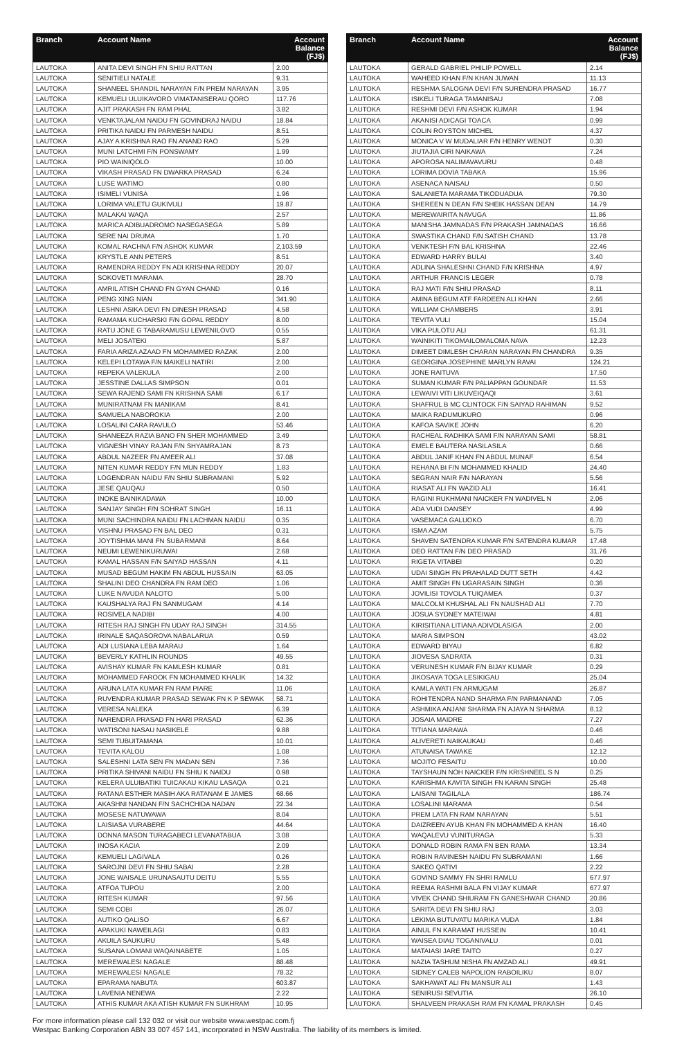| Branch | Account Name | Account Balance (FJ$) |
| --- | --- | --- |
| LAUTOKA | ANITA DEVI SINGH FN SHIU RATTAN | 2.00 |
| LAUTOKA | SENITIELI NATALE | 9.31 |
| LAUTOKA | SHANEEL SHANDIL NARAYAN F/N PREM NARAYAN | 3.95 |
| LAUTOKA | KEMUELI ULUIKAVORO VIMATANISERAU QORO | 117.76 |
| LAUTOKA | AJIT PRAKASH FN RAM PHAL | 3.82 |
| LAUTOKA | VENKTAJALAM NAIDU FN GOVINDRAJ NAIDU | 18.84 |
| LAUTOKA | PRITIKA NAIDU FN PARMESH NAIDU | 8.51 |
| LAUTOKA | AJAY A KRISHNA RAO FN ANAND RAO | 5.29 |
| LAUTOKA | MUNI LATCHMI F/N PONSWAMY | 1.99 |
| LAUTOKA | PIO WAINIQOLO | 10.00 |
| LAUTOKA | VIKASH PRASAD FN DWARKA PRASAD | 6.24 |
| LAUTOKA | LUSE WATIMO | 0.80 |
| LAUTOKA | ISIMELI VUNISA | 1.96 |
| LAUTOKA | LORIMA VALETU GUKIVULI | 19.87 |
| LAUTOKA | MALAKAI WAQA | 2.57 |
| LAUTOKA | MARICA ADIBUADROMO NASEGASEGA | 5.89 |
| LAUTOKA | SERE NAI DRUMA | 1.70 |
| LAUTOKA | KOMAL RACHNA F/N ASHOK KUMAR | 2,103.59 |
| LAUTOKA | KRYSTLE ANN PETERS | 8.51 |
| LAUTOKA | RAMENDRA REDDY FN ADI KRISHNA REDDY | 20.07 |
| LAUTOKA | SOKOVETI MARAMA | 28.70 |
| LAUTOKA | AMRIL ATISH CHAND FN GYAN CHAND | 0.16 |
| LAUTOKA | PENG XING NIAN | 341.90 |
| LAUTOKA | LESHNI ASIKA DEVI FN DINESH PRASAD | 4.58 |
| LAUTOKA | RAMAMA KUCHARSKI F/N GOPAL REDDY | 8.00 |
| LAUTOKA | RATU JONE G TABARAMUSU LEWENILOVO | 0.55 |
| LAUTOKA | MELI JOSATEKI | 5.87 |
| LAUTOKA | FARIA ARIZA AZAAD FN MOHAMMED RAZAK | 2.00 |
| LAUTOKA | KELEPI LOTAWA F/N MAIKELI NATIRI | 2.00 |
| LAUTOKA | REPEKA VALEKULA | 2.00 |
| LAUTOKA | JESSTINE DALLAS SIMPSON | 0.01 |
| LAUTOKA | SEWA RAJEND SAMI FN KRISHNA SAMI | 6.17 |
| LAUTOKA | MUNIRATNAM FN MANIKAM | 8.41 |
| LAUTOKA | SAMUELA NABOROKIA | 2.00 |
| LAUTOKA | LOSALINI CARA RAVULO | 53.46 |
| LAUTOKA | SHANEEZA RAZIA BANO FN SHER MOHAMMED | 3.49 |
| LAUTOKA | VIGNESH VINAY RAJAN F/N SHYAMRAJAN | 8.73 |
| LAUTOKA | ABDUL NAZEER FN AMEER ALI | 37.08 |
| LAUTOKA | NITEN KUMAR REDDY F/N MUN REDDY | 1.83 |
| LAUTOKA | LOGENDRAN NAIDU F/N SHIU SUBRAMANI | 5.92 |
| LAUTOKA | JESE QAUQAU | 0.50 |
| LAUTOKA | INOKE BAINIKADAWA | 10.00 |
| LAUTOKA | SANJAY SINGH F/N SOHRAT SINGH | 16.11 |
| LAUTOKA | MUNI SACHINDRA NAIDU FN LACHMAN NAIDU | 0.35 |
| LAUTOKA | VISHNU PRASAD FN BAL DEO | 0.31 |
| LAUTOKA | JOYTISHMA MANI FN SUBARMANI | 8.64 |
| LAUTOKA | NEUMI LEWENIKURUWAI | 2.68 |
| LAUTOKA | KAMAL HASSAN F/N SAIYAD HASSAN | 4.11 |
| LAUTOKA | MUSAD BEGUM HAKIM FN ABDUL HUSSAIN | 63.05 |
| LAUTOKA | SHALINI DEO CHANDRA FN RAM DEO | 1.06 |
| LAUTOKA | LUKE NAVUDA NALOTO | 5.00 |
| LAUTOKA | KAUSHALYA RAJ FN SANMUGAM | 4.14 |
| LAUTOKA | ROSIVELA NADIBI | 4.00 |
| LAUTOKA | RITESH RAJ SINGH FN UDAY RAJ SINGH | 314.55 |
| LAUTOKA | IRINALE SAQASOROVA NABALARUA | 0.59 |
| LAUTOKA | ADI LUSIANA LEBA MARAU | 1.64 |
| LAUTOKA | BEVERLY KATHLIN ROUNDS | 49.55 |
| LAUTOKA | AVISHAY KUMAR FN KAMLESH KUMAR | 0.81 |
| LAUTOKA | MOHAMMED FAROOK FN MOHAMMED KHALIK | 14.32 |
| LAUTOKA | ARUNA LATA KUMAR FN RAM PIARE | 11.06 |
| LAUTOKA | RUVENDRA KUMAR PRASAD SEWAK FN K P SEWAK | 58.71 |
| LAUTOKA | VERESA NALEKA | 6.39 |
| LAUTOKA | NARENDRA PRASAD FN HARI PRASAD | 62.36 |
| LAUTOKA | WATISONI NASAU NASIKELE | 9.88 |
| LAUTOKA | SEMI TUBUITAMANA | 10.01 |
| LAUTOKA | TEVITA KALOU | 1.08 |
| LAUTOKA | SALESHNI LATA SEN FN MADAN SEN | 7.36 |
| LAUTOKA | PRITIKA SHIVANI NAIDU FN SHIU K NAIDU | 0.98 |
| LAUTOKA | KELERA ULUIBATIKI TUICAKAU KIKAU LASAQA | 0.21 |
| LAUTOKA | RATANA ESTHER MASIH AKA RATANAM E JAMES | 68.66 |
| LAUTOKA | AKASHNI NANDAN F/N SACHCHIDA NADAN | 22.34 |
| LAUTOKA | MOSESE NATUWAWA | 8.04 |
| LAUTOKA | LAISIASA VURABERE | 44.64 |
| LAUTOKA | DONNA MASON TURAGABECI LEVANATABUA | 3.08 |
| LAUTOKA | INOSA KACIA | 2.09 |
| LAUTOKA | KEMUELI LAGIVALA | 0.26 |
| LAUTOKA | SAROJNI DEVI FN SHIU SABAI | 2.28 |
| LAUTOKA | JONE WAISALE URUNASAUTU DEITU | 5.55 |
| LAUTOKA | ATFOA TUPOU | 2.00 |
| LAUTOKA | RITESH KUMAR | 97.56 |
| LAUTOKA | SEMI COBI | 26.07 |
| LAUTOKA | AUTIKO QALISO | 6.67 |
| LAUTOKA | APAKUKI NAWEILAGI | 0.83 |
| LAUTOKA | AKUILA SAUKURU | 5.48 |
| LAUTOKA | SUSANA LOMANI WAQAINABETE | 1.05 |
| LAUTOKA | MEREWALESI NAGALE | 88.48 |
| LAUTOKA | MEREWALESI NAGALE | 78.32 |
| LAUTOKA | EPARAMA NABUTA | 603.87 |
| LAUTOKA | LAVENIA NENEWA | 2.22 |
| LAUTOKA | ATHIS KUMAR AKA ATISH KUMAR FN SUKHRAM | 10.95 |
| Branch | Account Name | Account Balance (FJ$) |
| --- | --- | --- |
| LAUTOKA | GERALD GABRIEL PHILIP POWELL | 2.14 |
| LAUTOKA | WAHEED KHAN F/N KHAN JUWAN | 11.13 |
| LAUTOKA | RESHMA SALOGNA DEVI F/N SURENDRA PRASAD | 16.77 |
| LAUTOKA | ISIKELI TURAGA TAMANISAU | 7.08 |
| LAUTOKA | RESHMI DEVI F/N ASHOK KUMAR | 1.94 |
| LAUTOKA | AKANISI ADICAGI TOACA | 0.99 |
| LAUTOKA | COLIN ROYSTON MICHEL | 4.37 |
| LAUTOKA | MONICA V W MUDALIAR F/N HENRY WENDT | 0.30 |
| LAUTOKA | JIUTAJIA CIRI NAIKAWA | 7.24 |
| LAUTOKA | APOROSA NALIMAVAVURU | 0.48 |
| LAUTOKA | LORIMA DOVIA TABAKA | 15.96 |
| LAUTOKA | ASENACA NAISAU | 0.50 |
| LAUTOKA | SALANIETA MARAMA TIKODUADUA | 79.30 |
| LAUTOKA | SHEREEN N DEAN F/N SHEIK HASSAN DEAN | 14.79 |
| LAUTOKA | MEREWAIRITA NAVUGA | 11.86 |
| LAUTOKA | MANISHA JAMNADAS F/N PRAKASH JAMNADAS | 16.66 |
| LAUTOKA | SWASTIKA CHAND F/N SATISH CHAND | 13.78 |
| LAUTOKA | VENKTESH F/N BAL KRISHNA | 22.46 |
| LAUTOKA | EDWARD HARRY BULAI | 3.40 |
| LAUTOKA | ADLINA SHALESHNI CHAND F/N KRISHNA | 4.97 |
| LAUTOKA | ARTHUR FRANCIS LEGER | 0.78 |
| LAUTOKA | RAJ MATI F/N SHIU PRASAD | 8.11 |
| LAUTOKA | AMINA BEGUM ATF FARDEEN ALI KHAN | 2.66 |
| LAUTOKA | WILLIAM CHAMBERS | 3.91 |
| LAUTOKA | TEVITA VULI | 15.04 |
| LAUTOKA | VIKA PULOTU ALI | 61.31 |
| LAUTOKA | WAINIKITI TIKOMAILOMALOMA NAVA | 12.23 |
| LAUTOKA | DIMEET DIMLESH CHARAN NARAYAN FN CHANDRA | 9.35 |
| LAUTOKA | GEORGINA JOSEPHINE MARLYN RAVAI | 124.21 |
| LAUTOKA | JONE RAITUVA | 17.50 |
| LAUTOKA | SUMAN KUMAR F/N PALIAPPAN GOUNDAR | 11.53 |
| LAUTOKA | LEWAIVI VITI LIKUVEIQAQI | 3.61 |
| LAUTOKA | SHAFRUL B MC CLINTOCK F/N SAIYAD RAHIMAN | 9.52 |
| LAUTOKA | MAIKA RADUMUKURO | 0.96 |
| LAUTOKA | KAFOA SAVIKE JOHN | 6.20 |
| LAUTOKA | RACHEAL RADHIKA SAMI F/N NARAYAN SAMI | 58.81 |
| LAUTOKA | EMELE BAUTERA NASILASILA | 0.66 |
| LAUTOKA | ABDUL JANIF KHAN FN ABDUL MUNAF | 6.54 |
| LAUTOKA | REHANA BI F/N MOHAMMED KHALID | 24.40 |
| LAUTOKA | SEGRAN NAIR F/N NARAYAN | 5.56 |
| LAUTOKA | RIASAT ALI FN WAZID ALI | 16.41 |
| LAUTOKA | RAGINI RUKHMANI NAICKER FN WADIVEL N | 2.06 |
| LAUTOKA | ADA VUDI DANSEY | 4.99 |
| LAUTOKA | VASEMACA GALUOKO | 6.70 |
| LAUTOKA | ISMA AZAM | 5.75 |
| LAUTOKA | SHAVEN SATENDRA KUMAR F/N SATENDRA KUMAR | 17.48 |
| LAUTOKA | DEO RATTAN F/N DEO PRASAD | 31.76 |
| LAUTOKA | RIGETA VITABEI | 0.20 |
| LAUTOKA | UDAI SINGH FN PRAHALAD DUTT SETH | 4.42 |
| LAUTOKA | AMIT SINGH FN UGARASAIN SINGH | 0.36 |
| LAUTOKA | JOVILISI TOVOLA TUIQAMEA | 0.37 |
| LAUTOKA | MALCOLM KHUSHAL ALI FN NAUSHAD ALI | 7.70 |
| LAUTOKA | JOSUA SYDNEY MATEIWAI | 4.81 |
| LAUTOKA | KIRISITIANA LITIANA ADIVOLASIGA | 2.00 |
| LAUTOKA | MARIA SIMPSON | 43.02 |
| LAUTOKA | EDWARD BIYAU | 6.82 |
| LAUTOKA | JIOVESA SADRATA | 0.31 |
| LAUTOKA | VERUNESH KUMAR F/N BIJAY KUMAR | 0.29 |
| LAUTOKA | JIKOSAYA TOGA LESIKIGAU | 25.04 |
| LAUTOKA | KAMLA WATI FN ARMUGAM | 26.87 |
| LAUTOKA | ROHITENDRA NAND SHARMA F/N PARMANAND | 7.05 |
| LAUTOKA | ASHMIKA ANJANI SHARMA FN AJAYA N SHARMA | 8.12 |
| LAUTOKA | JOSAIA MAIDRE | 7.27 |
| LAUTOKA | TITIANA MARAWA | 0.46 |
| LAUTOKA | ALIVERETI NAIKAUKAU | 0.46 |
| LAUTOKA | ATUNAISA TAWAKE | 12.12 |
| LAUTOKA | MOJITO FESAITU | 10.00 |
| LAUTOKA | TAYSHAUN NOH NAICKER F/N KRISHNEEL S N | 0.25 |
| LAUTOKA | KARISHMA KAVITA SINGH FN KARAN SINGH | 25.48 |
| LAUTOKA | LAISANI TAGILALA | 186.74 |
| LAUTOKA | LOSALINI MARAMA | 0.54 |
| LAUTOKA | PREM LATA FN RAM NARAYAN | 5.51 |
| LAUTOKA | DAIZREEN AYUB KHAN FN MOHAMMED A KHAN | 16.40 |
| LAUTOKA | WAQALEVU VUNITURAGA | 5.33 |
| LAUTOKA | DONALD ROBIN RAMA FN BEN RAMA | 13.34 |
| LAUTOKA | ROBIN RAVINESH NAIDU FN SUBRAMANI | 1.66 |
| LAUTOKA | SAKEO QATIVI | 2.22 |
| LAUTOKA | GOVIND SAMMY FN SHRI RAMLU | 677.97 |
| LAUTOKA | REEMA RASHMI BALA FN VIJAY KUMAR | 677.97 |
| LAUTOKA | VIVEK CHAND SHIURAM FN GANESHWAR CHAND | 20.86 |
| LAUTOKA | SARITA DEVI FN SHIU RAJ | 3.03 |
| LAUTOKA | LEKIMA BUTUVATU MARIKA VUDA | 1.84 |
| LAUTOKA | AINUL FN KARAMAT HUSSEIN | 10.41 |
| LAUTOKA | WAISEA DIAU TOGANIVALU | 0.01 |
| LAUTOKA | MATAIASI JARE TAITO | 0.27 |
| LAUTOKA | NAZIA TASHUM NISHA FN AMZAD ALI | 49.91 |
| LAUTOKA | SIDNEY CALEB NAPOLION RABOILIKU | 8.07 |
| LAUTOKA | SAKHAWAT ALI FN MANSUR ALI | 1.43 |
| LAUTOKA | SENIRUSI SEVUTIA | 26.10 |
| LAUTOKA | SHALVEEN PRAKASH RAM FN KAMAL PRAKASH | 0.45 |
For more information please call 132 032 or visit our website www.westpac.com.fj
Westpac Banking Corporation ABN 33 007 457 141, incorporated in NSW Australia. The liability of its members is limited.